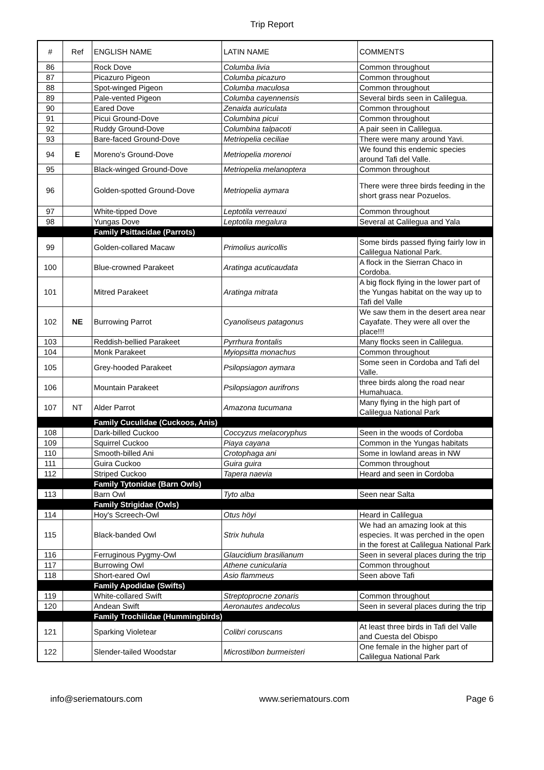Trip Report
| # | Ref | ENGLISH NAME | LATIN NAME | COMMENTS |
| --- | --- | --- | --- | --- |
| 86 | | Rock Dove | Columba livia | Common throughout |
| 87 | | Picazuro Pigeon | Columba picazuro | Common throughout |
| 88 | | Spot-winged Pigeon | Columba maculosa | Common throughout |
| 89 | | Pale-vented Pigeon | Columba cayennensis | Several birds seen in Calilegua. |
| 90 | | Eared Dove | Zenaida auriculata | Common throughout |
| 91 | | Picui Ground-Dove | Columbina picui | Common throughout |
| 92 | | Ruddy Ground-Dove | Columbina talpacoti | A pair seen in Calilegua. |
| 93 | | Bare-faced Ground-Dove | Metriopelia ceciliae | There were many around Yavi. |
| 94 | E | Moreno's Ground-Dove | Metriopelia morenoi | We found this endemic species around Tafi del Valle. |
| 95 | | Black-winged Ground-Dove | Metriopelia melanoptera | Common throughout |
| 96 | | Golden-spotted Ground-Dove | Metriopelia aymara | There were three birds feeding in the short grass near Pozuelos. |
| 97 | | White-tipped Dove | Leptotila verreauxi | Common throughout |
| 98 | | Yungas Dove | Leptotila megalura | Several at Calilegua and Yala |
| | | Family Psittacidae (Parrots) | | |
| 99 | | Golden-collared Macaw | Primolius auricollis | Some birds passed flying fairly low in Calilegua National Park. |
| 100 | | Blue-crowned Parakeet | Aratinga acuticaudata | A flock in the Sierran Chaco in Cordoba. |
| 101 | | Mitred Parakeet | Aratinga mitrata | A big flock flying in the lower part of the Yungas habitat on the way up to Tafi del Valle |
| 102 | NE | Burrowing Parrot | Cyanoliseus patagonus | We saw them in the desert area near Cayafate. They were all over the place!!! |
| 103 | | Reddish-bellied Parakeet | Pyrrhura frontalis | Many flocks seen in Calilegua. |
| 104 | | Monk Parakeet | Myiopsitta monachus | Common throughout |
| 105 | | Grey-hooded Parakeet | Psilopsiagon aymara | Some seen in Cordoba and Tafi del Valle. |
| 106 | | Mountain Parakeet | Psilopsiagon aurifrons | three birds along the road near Humahuaca. |
| 107 | NT | Alder Parrot | Amazona tucumana | Many flying in the high part of Calilegua National Park |
| | | Family Cuculidae (Cuckoos, Anis) | | |
| 108 | | Dark-billed Cuckoo | Coccyzus melacoryphus | Seen in the woods of Cordoba |
| 109 | | Squirrel Cuckoo | Piaya cayana | Common in the Yungas habitats |
| 110 | | Smooth-billed Ani | Crotophaga ani | Some in lowland areas in NW |
| 111 | | Guira Cuckoo | Guira guira | Common throughout |
| 112 | | Striped Cuckoo | Tapera naevia | Heard and seen in Cordoba |
| | | Family Tytonidae (Barn Owls) | | |
| 113 | | Barn Owl | Tyto alba | Seen near Salta |
| | | Family Strigidae (Owls) | | |
| 114 | | Hoy's Screech-Owl | Otus höyi | Heard in Calilegua |
| 115 | | Black-banded Owl | Strix huhula | We had an amazing look at this especies. It was perched in the open in the forest at Calilegua National Park |
| 116 | | Ferruginous Pygmy-Owl | Glaucidium brasilianum | Seen in several places during the trip |
| 117 | | Burrowing Owl | Athene cunicularia | Common throughout |
| 118 | | Short-eared Owl | Asio flammeus | Seen above Tafi |
| | | Family Apodidae (Swifts) | | |
| 119 | | White-collared Swift | Streptoprocne zonaris | Common throughout |
| 120 | | Andean Swift | Aeronautes andecolus | Seen in several places during the trip |
| | | Family Trochilidae (Hummingbirds) | | |
| 121 | | Sparking Violetear | Colibri coruscans | At least three birds in Tafi del Valle and Cuesta del Obispo |
| 122 | | Slender-tailed Woodstar | Microstilbon burmeisteri | One female in the higher part of Calilegua National Park |
info@seriematours.com www.seriematours.com Page 6